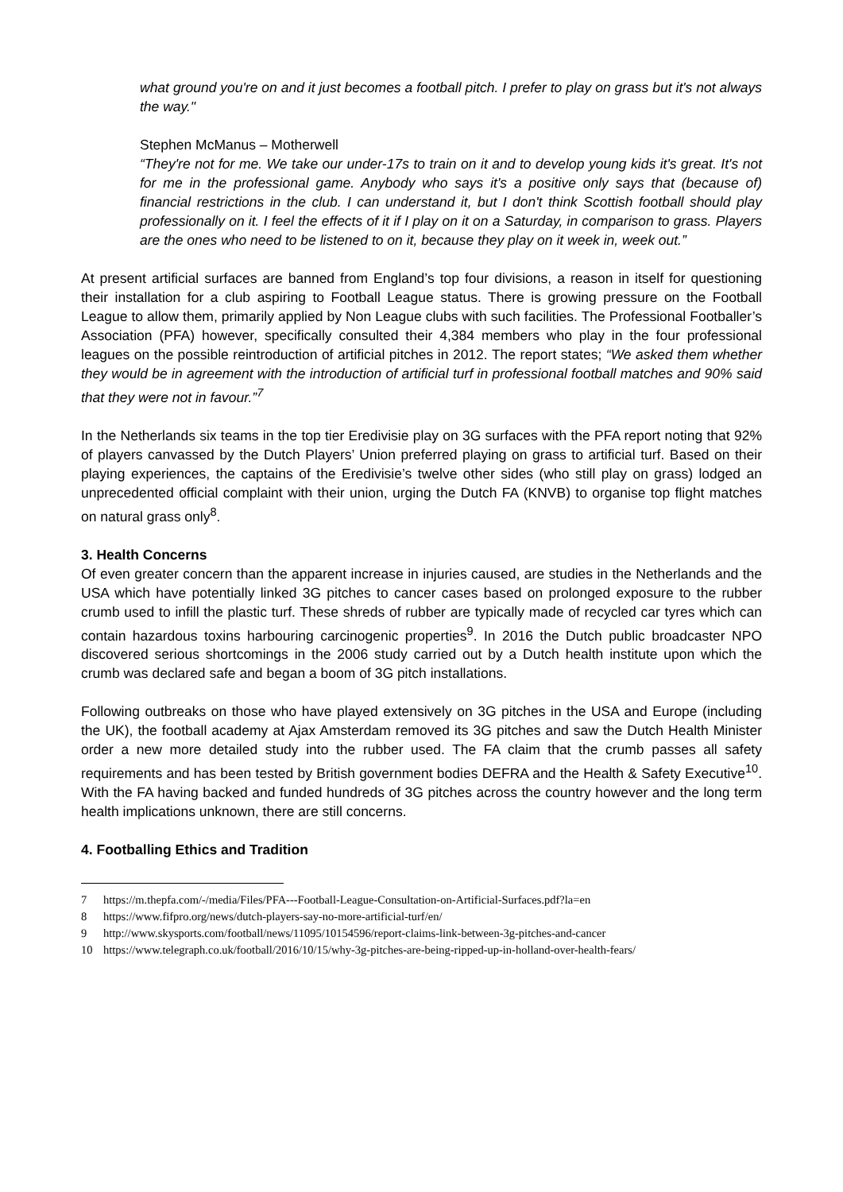what ground you're on and it just becomes a football pitch. I prefer to play on grass but it's not always the way."
Stephen McManus – Motherwell
“They're not for me. We take our under-17s to train on it and to develop young kids it's great. It's not for me in the professional game. Anybody who says it's a positive only says that (because of) financial restrictions in the club. I can understand it, but I don't think Scottish football should play professionally on it. I feel the effects of it if I play on it on a Saturday, in comparison to grass. Players are the ones who need to be listened to on it, because they play on it week in, week out.”
At present artificial surfaces are banned from England’s top four divisions, a reason in itself for questioning their installation for a club aspiring to Football League status. There is growing pressure on the Football League to allow them, primarily applied by Non League clubs with such facilities. The Professional Footballer’s Association (PFA) however, specifically consulted their 4,384 members who play in the four professional leagues on the possible reintroduction of artificial pitches in 2012. The report states; “We asked them whether they would be in agreement with the introduction of artificial turf in professional football matches and 90% said that they were not in favour.”<sup>7</sup>
In the Netherlands six teams in the top tier Eredivisie play on 3G surfaces with the PFA report noting that 92% of players canvassed by the Dutch Players’ Union preferred playing on grass to artificial turf. Based on their playing experiences, the captains of the Eredivisie’s twelve other sides (who still play on grass) lodged an unprecedented official complaint with their union, urging the Dutch FA (KNVB) to organise top flight matches on natural grass only<sup>8</sup>.
3. Health Concerns
Of even greater concern than the apparent increase in injuries caused, are studies in the Netherlands and the USA which have potentially linked 3G pitches to cancer cases based on prolonged exposure to the rubber crumb used to infill the plastic turf. These shreds of rubber are typically made of recycled car tyres which can contain hazardous toxins harbouring carcinogenic properties<sup>9</sup>. In 2016 the Dutch public broadcaster NPO discovered serious shortcomings in the 2006 study carried out by a Dutch health institute upon which the crumb was declared safe and began a boom of 3G pitch installations.
Following outbreaks on those who have played extensively on 3G pitches in the USA and Europe (including the UK), the football academy at Ajax Amsterdam removed its 3G pitches and saw the Dutch Health Minister order a new more detailed study into the rubber used. The FA claim that the crumb passes all safety requirements and has been tested by British government bodies DEFRA and the Health & Safety Executive<sup>10</sup>. With the FA having backed and funded hundreds of 3G pitches across the country however and the long term health implications unknown, there are still concerns.
4. Footballing Ethics and Tradition
7 https://m.thepfa.com/-/media/Files/PFA---Football-League-Consultation-on-Artificial-Surfaces.pdf?la=en
8 https://www.fifpro.org/news/dutch-players-say-no-more-artificial-turf/en/
9 http://www.skysports.com/football/news/11095/10154596/report-claims-link-between-3g-pitches-and-cancer
10 https://www.telegraph.co.uk/football/2016/10/15/why-3g-pitches-are-being-ripped-up-in-holland-over-health-fears/